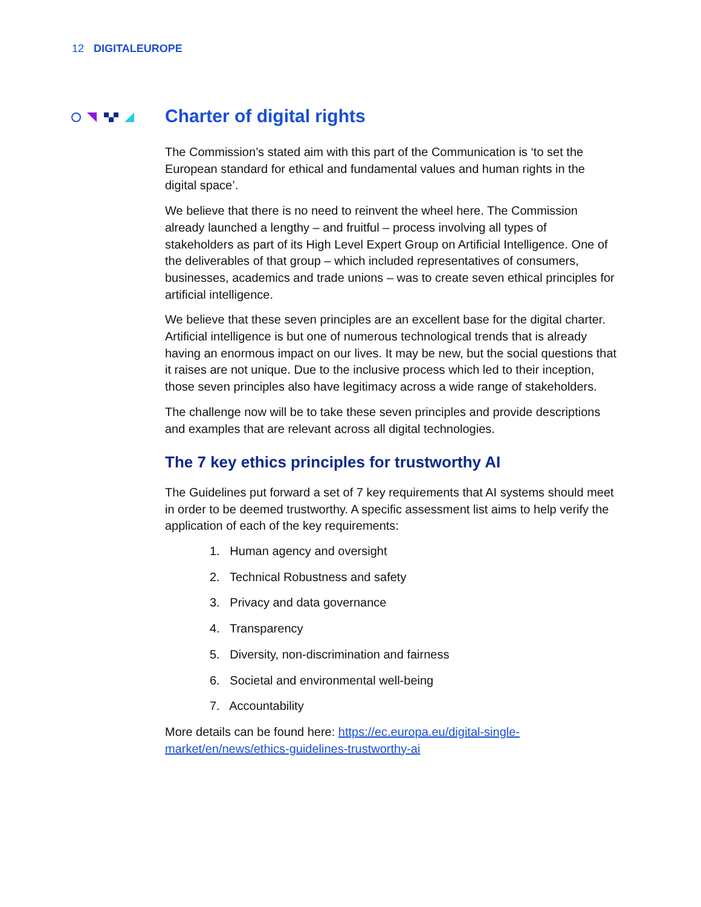12 DIGITALEUROPE
Charter of digital rights
The Commission’s stated aim with this part of the Communication is ‘to set the European standard for ethical and fundamental values and human rights in the digital space’.
We believe that there is no need to reinvent the wheel here. The Commission already launched a lengthy – and fruitful – process involving all types of stakeholders as part of its High Level Expert Group on Artificial Intelligence. One of the deliverables of that group – which included representatives of consumers, businesses, academics and trade unions – was to create seven ethical principles for artificial intelligence.
We believe that these seven principles are an excellent base for the digital charter. Artificial intelligence is but one of numerous technological trends that is already having an enormous impact on our lives. It may be new, but the social questions that it raises are not unique. Due to the inclusive process which led to their inception, those seven principles also have legitimacy across a wide range of stakeholders.
The challenge now will be to take these seven principles and provide descriptions and examples that are relevant across all digital technologies.
The 7 key ethics principles for trustworthy AI
The Guidelines put forward a set of 7 key requirements that AI systems should meet in order to be deemed trustworthy. A specific assessment list aims to help verify the application of each of the key requirements:
1. Human agency and oversight
2. Technical Robustness and safety
3. Privacy and data governance
4. Transparency
5. Diversity, non-discrimination and fairness
6. Societal and environmental well-being
7. Accountability
More details can be found here: https://ec.europa.eu/digital-single-market/en/news/ethics-guidelines-trustworthy-ai